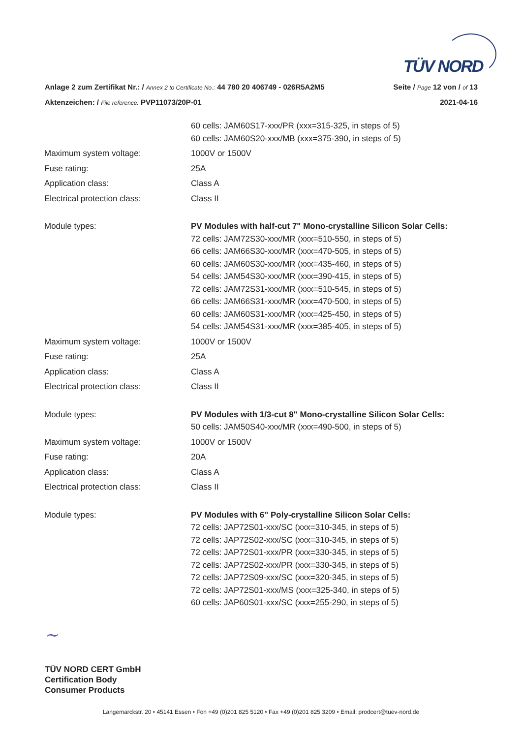TÜV NORD
Anlage 2 zum Zertifikat Nr.: / Annex 2 to Certificate No.: 44 780 20 406749 - 026R5A2M5 Seite / Page 12 von / of 13
Aktenzeichen: / File reference: PVP11073/20P-01 2021-04-16
60 cells: JAM60S17-xxx/PR (xxx=315-325, in steps of 5)
60 cells: JAM60S20-xxx/MB (xxx=375-390, in steps of 5)
Maximum system voltage: 1000V or 1500V
Fuse rating: 25A
Application class: Class A
Electrical protection class: Class II
Module types: PV Modules with half-cut 7" Mono-crystalline Silicon Solar Cells:
72 cells: JAM72S30-xxx/MR (xxx=510-550, in steps of 5)
66 cells: JAM66S30-xxx/MR (xxx=470-505, in steps of 5)
60 cells: JAM60S30-xxx/MR (xxx=435-460, in steps of 5)
54 cells: JAM54S30-xxx/MR (xxx=390-415, in steps of 5)
72 cells: JAM72S31-xxx/MR (xxx=510-545, in steps of 5)
66 cells: JAM66S31-xxx/MR (xxx=470-500, in steps of 5)
60 cells: JAM60S31-xxx/MR (xxx=425-450, in steps of 5)
54 cells: JAM54S31-xxx/MR (xxx=385-405, in steps of 5)
Maximum system voltage: 1000V or 1500V
Fuse rating: 25A
Application class: Class A
Electrical protection class: Class II
Module types: PV Modules with 1/3-cut 8" Mono-crystalline Silicon Solar Cells:
50 cells: JAM50S40-xxx/MR (xxx=490-500, in steps of 5)
Maximum system voltage: 1000V or 1500V
Fuse rating: 20A
Application class: Class A
Electrical protection class: Class II
Module types: PV Modules with 6" Poly-crystalline Silicon Solar Cells:
72 cells: JAP72S01-xxx/SC (xxx=310-345, in steps of 5)
72 cells: JAP72S02-xxx/SC (xxx=310-345, in steps of 5)
72 cells: JAP72S01-xxx/PR (xxx=330-345, in steps of 5)
72 cells: JAP72S02-xxx/PR (xxx=330-345, in steps of 5)
72 cells: JAP72S09-xxx/SC (xxx=320-345, in steps of 5)
72 cells: JAP72S01-xxx/MS (xxx=325-340, in steps of 5)
60 cells: JAP60S01-xxx/SC (xxx=255-290, in steps of 5)
~
TÜV NORD CERT GmbH
Certification Body
Consumer Products
Langemarckstr. 20 • 45141 Essen • Fon +49 (0)201 825 5120 • Fax +49 (0)201 825 3209 • Email: prodcert@tuev-nord.de